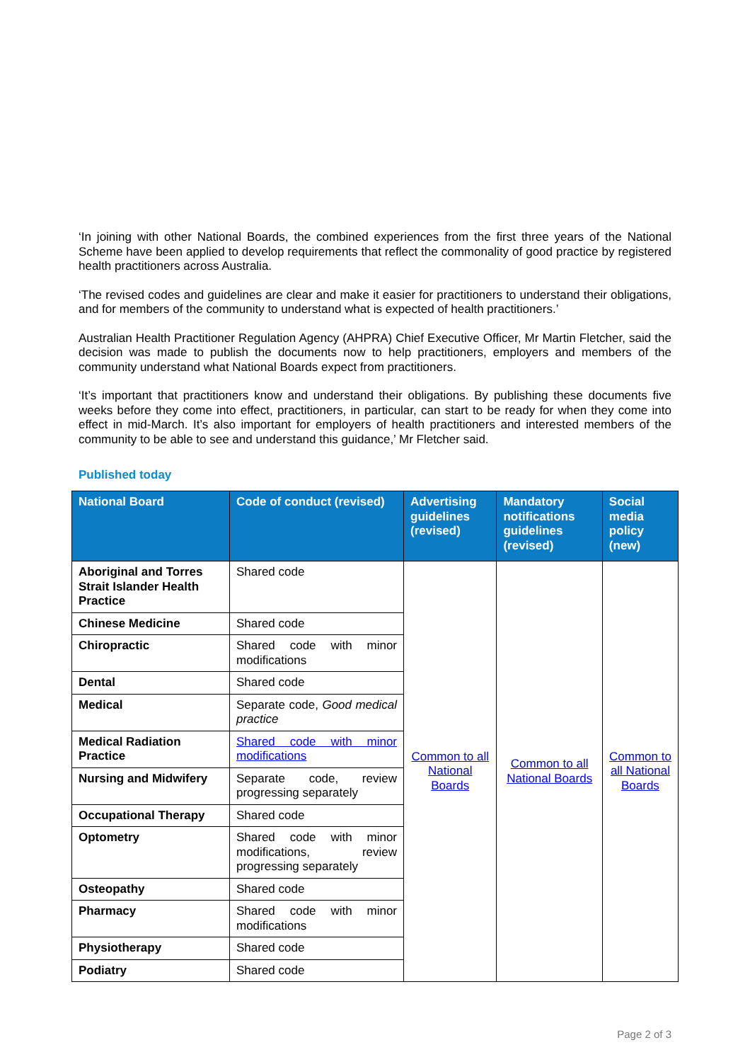‘In joining with other National Boards, the combined experiences from the first three years of the National Scheme have been applied to develop requirements that reflect the commonality of good practice by registered health practitioners across Australia.
‘The revised codes and guidelines are clear and make it easier for practitioners to understand their obligations, and for members of the community to understand what is expected of health practitioners.’
Australian Health Practitioner Regulation Agency (AHPRA) Chief Executive Officer, Mr Martin Fletcher, said the decision was made to publish the documents now to help practitioners, employers and members of the community understand what National Boards expect from practitioners.
‘It’s important that practitioners know and understand their obligations. By publishing these documents five weeks before they come into effect, practitioners, in particular, can start to be ready for when they come into effect in mid-March. It’s also important for employers of health practitioners and interested members of the community to be able to see and understand this guidance,’ Mr Fletcher said.
Published today
| National Board | Code of conduct (revised) | Advertising guidelines (revised) | Mandatory notifications guidelines (revised) | Social media policy (new) |
| --- | --- | --- | --- | --- |
| Aboriginal and Torres Strait Islander Health Practice | Shared code | Common to all National Boards | Common to all National Boards | Common to all National Boards |
| Chinese Medicine | Shared code | | | |
| Chiropractic | Shared code with minor modifications | | | |
| Dental | Shared code | | | |
| Medical | Separate code, Good medical practice | | | |
| Medical Radiation Practice | Shared code with minor modifications | | | |
| Nursing and Midwifery | Separate code, review progressing separately | | | |
| Occupational Therapy | Shared code | | | |
| Optometry | Shared code with minor modifications, review progressing separately | | | |
| Osteopathy | Shared code | | | |
| Pharmacy | Shared code with minor modifications | | | |
| Physiotherapy | Shared code | | | |
| Podiatry | Shared code | | | |
Page 2 of 3